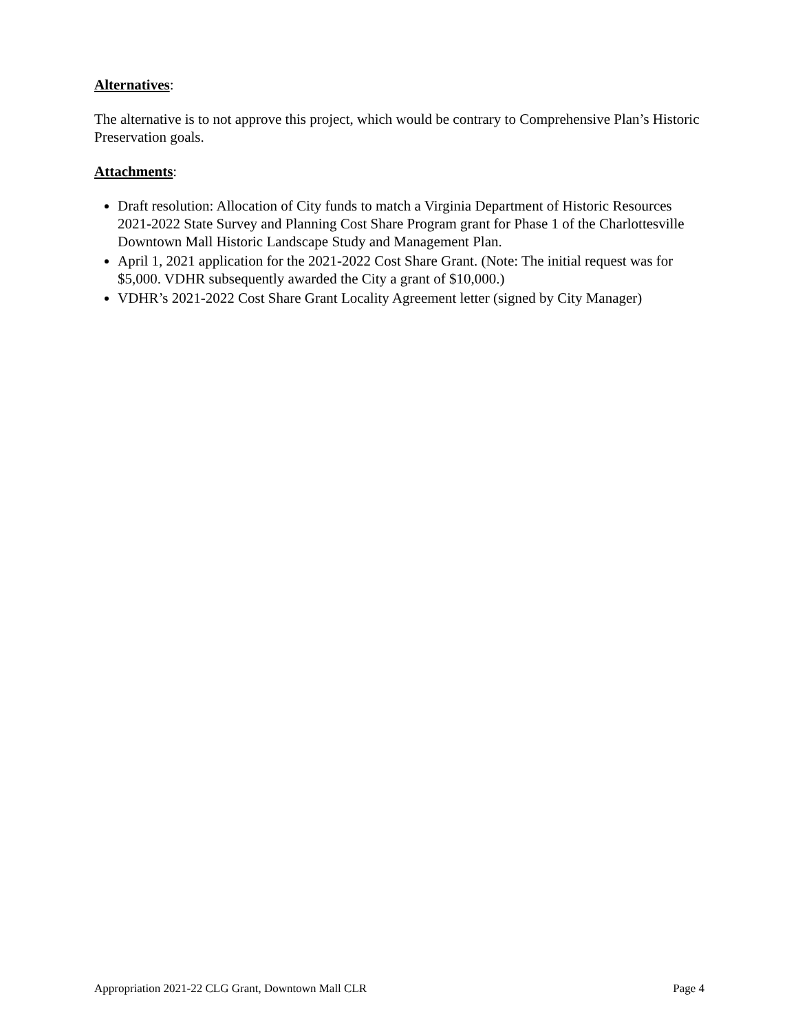Alternatives:
The alternative is to not approve this project, which would be contrary to Comprehensive Plan’s Historic Preservation goals.
Attachments:
Draft resolution: Allocation of City funds to match a Virginia Department of Historic Resources 2021-2022 State Survey and Planning Cost Share Program grant for Phase 1 of the Charlottesville Downtown Mall Historic Landscape Study and Management Plan.
April 1, 2021 application for the 2021-2022 Cost Share Grant. (Note: The initial request was for $5,000. VDHR subsequently awarded the City a grant of $10,000.)
VDHR’s 2021-2022 Cost Share Grant Locality Agreement letter (signed by City Manager)
Appropriation 2021-22 CLG Grant, Downtown Mall CLR Page 4